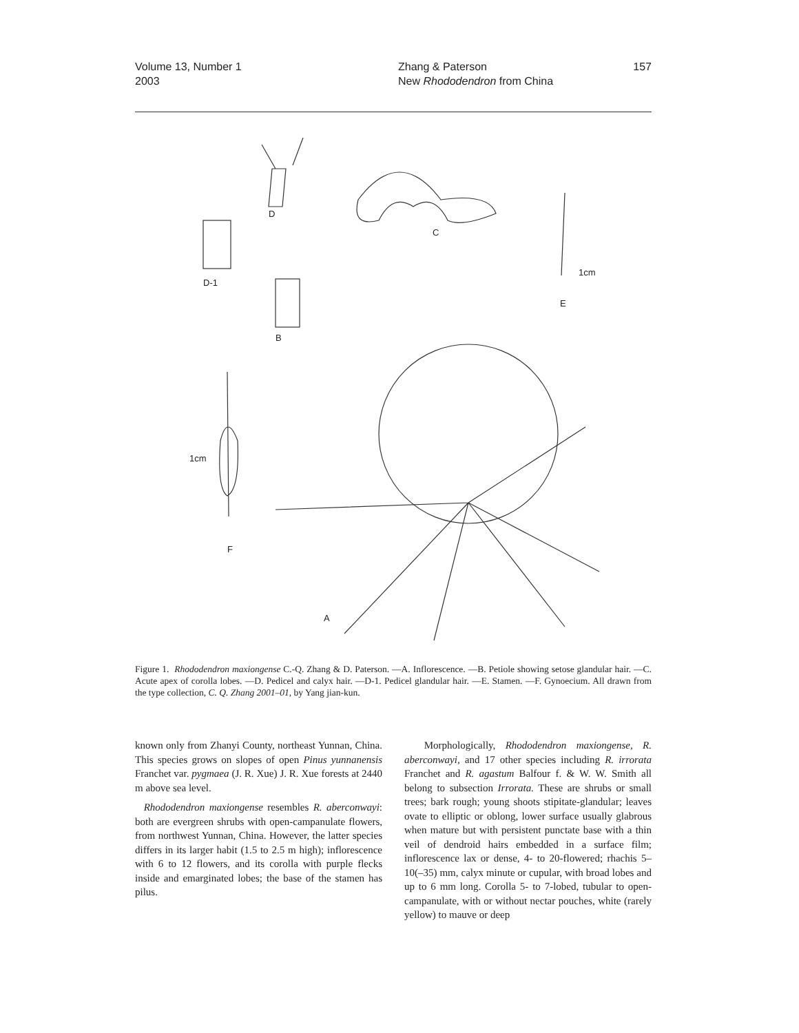Volume 13, Number 1
2003
Zhang & Paterson
New Rhododendron from China
157
D
C
D-1
E
1cm
B
1cm
F
A
Figure 1. Rhododendron maxiongense C.-Q. Zhang & D. Paterson. —A. Inflorescence. —B. Petiole showing setose glandular hair. —C. Acute apex of corolla lobes. —D. Pedicel and calyx hair. —D-1. Pedicel glandular hair. —E. Stamen. —F. Gynoecium. All drawn from the type collection, C. Q. Zhang 2001–01, by Yang jian-kun.
known only from Zhanyi County, northeast Yunnan, China. This species grows on slopes of open Pinus yunnanensis Franchet var. pygmaea (J. R. Xue) J. R. Xue forests at 2440 m above sea level.
Rhododendron maxiongense resembles R. aberconwayi: both are evergreen shrubs with open-campanulate flowers, from northwest Yunnan, China. However, the latter species differs in its larger habit (1.5 to 2.5 m high); inflorescence with 6 to 12 flowers, and its corolla with purple flecks inside and emarginated lobes; the base of the stamen has pilus.
Morphologically, Rhododendron maxiongense, R. aberconwayi, and 17 other species including R. irrorata Franchet and R. agastum Balfour f. & W. W. Smith all belong to subsection Irrorata. These are shrubs or small trees; bark rough; young shoots stipitate-glandular; leaves ovate to elliptic or oblong, lower surface usually glabrous when mature but with persistent punctate base with a thin veil of dendroid hairs embedded in a surface film; inflorescence lax or dense, 4- to 20-flowered; rhachis 5–10(–35) mm, calyx minute or cupular, with broad lobes and up to 6 mm long. Corolla 5- to 7-lobed, tubular to open-campanulate, with or without nectar pouches, white (rarely yellow) to mauve or deep